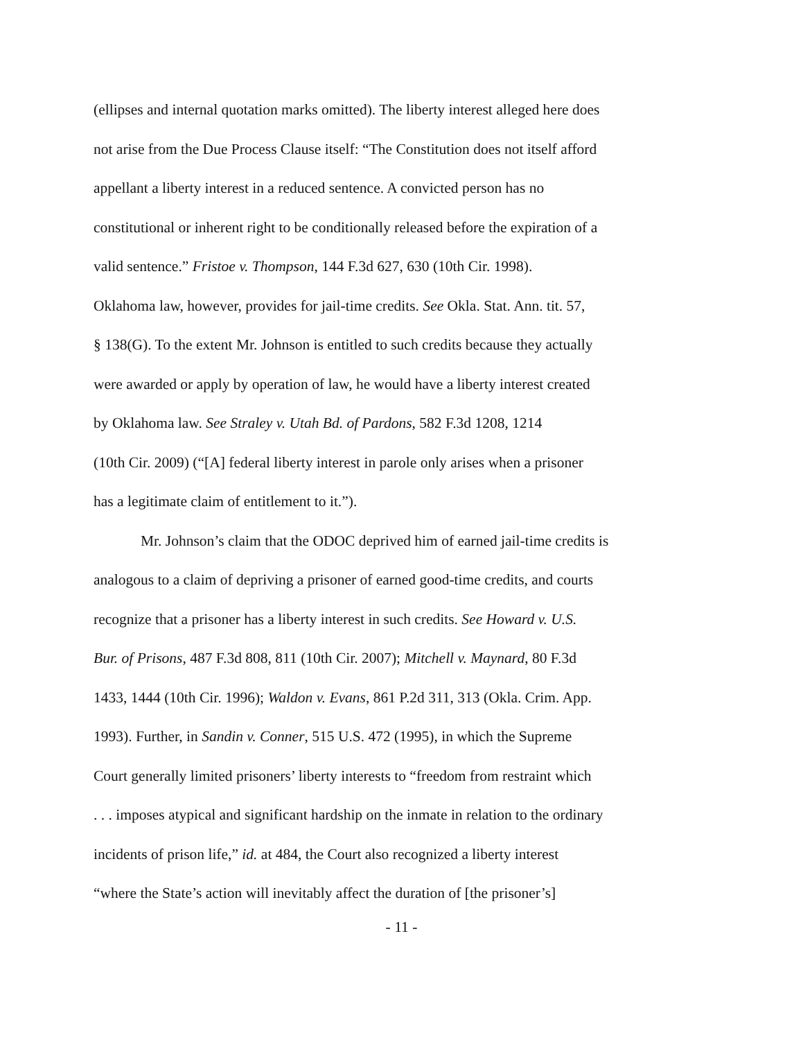(ellipses and internal quotation marks omitted). The liberty interest alleged here does
not arise from the Due Process Clause itself: “The Constitution does not itself afford
appellant a liberty interest in a reduced sentence. A convicted person has no
constitutional or inherent right to be conditionally released before the expiration of a
valid sentence.” Fristoe v. Thompson, 144 F.3d 627, 630 (10th Cir. 1998).
Oklahoma law, however, provides for jail-time credits. See Okla. Stat. Ann. tit. 57,
§ 138(G). To the extent Mr. Johnson is entitled to such credits because they actually
were awarded or apply by operation of law, he would have a liberty interest created
by Oklahoma law. See Straley v. Utah Bd. of Pardons, 582 F.3d 1208, 1214
(10th Cir. 2009) (“[A] federal liberty interest in parole only arises when a prisoner
has a legitimate claim of entitlement to it.”).
Mr. Johnson’s claim that the ODOC deprived him of earned jail-time credits is
analogous to a claim of depriving a prisoner of earned good-time credits, and courts
recognize that a prisoner has a liberty interest in such credits. See Howard v. U.S.
Bur. of Prisons, 487 F.3d 808, 811 (10th Cir. 2007); Mitchell v. Maynard, 80 F.3d
1433, 1444 (10th Cir. 1996); Waldon v. Evans, 861 P.2d 311, 313 (Okla. Crim. App.
1993). Further, in Sandin v. Conner, 515 U.S. 472 (1995), in which the Supreme
Court generally limited prisoners’ liberty interests to “freedom from restraint which
. . . imposes atypical and significant hardship on the inmate in relation to the ordinary
incidents of prison life,” id. at 484, the Court also recognized a liberty interest
“where the State’s action will inevitably affect the duration of [the prisoner’s]
- 11 -